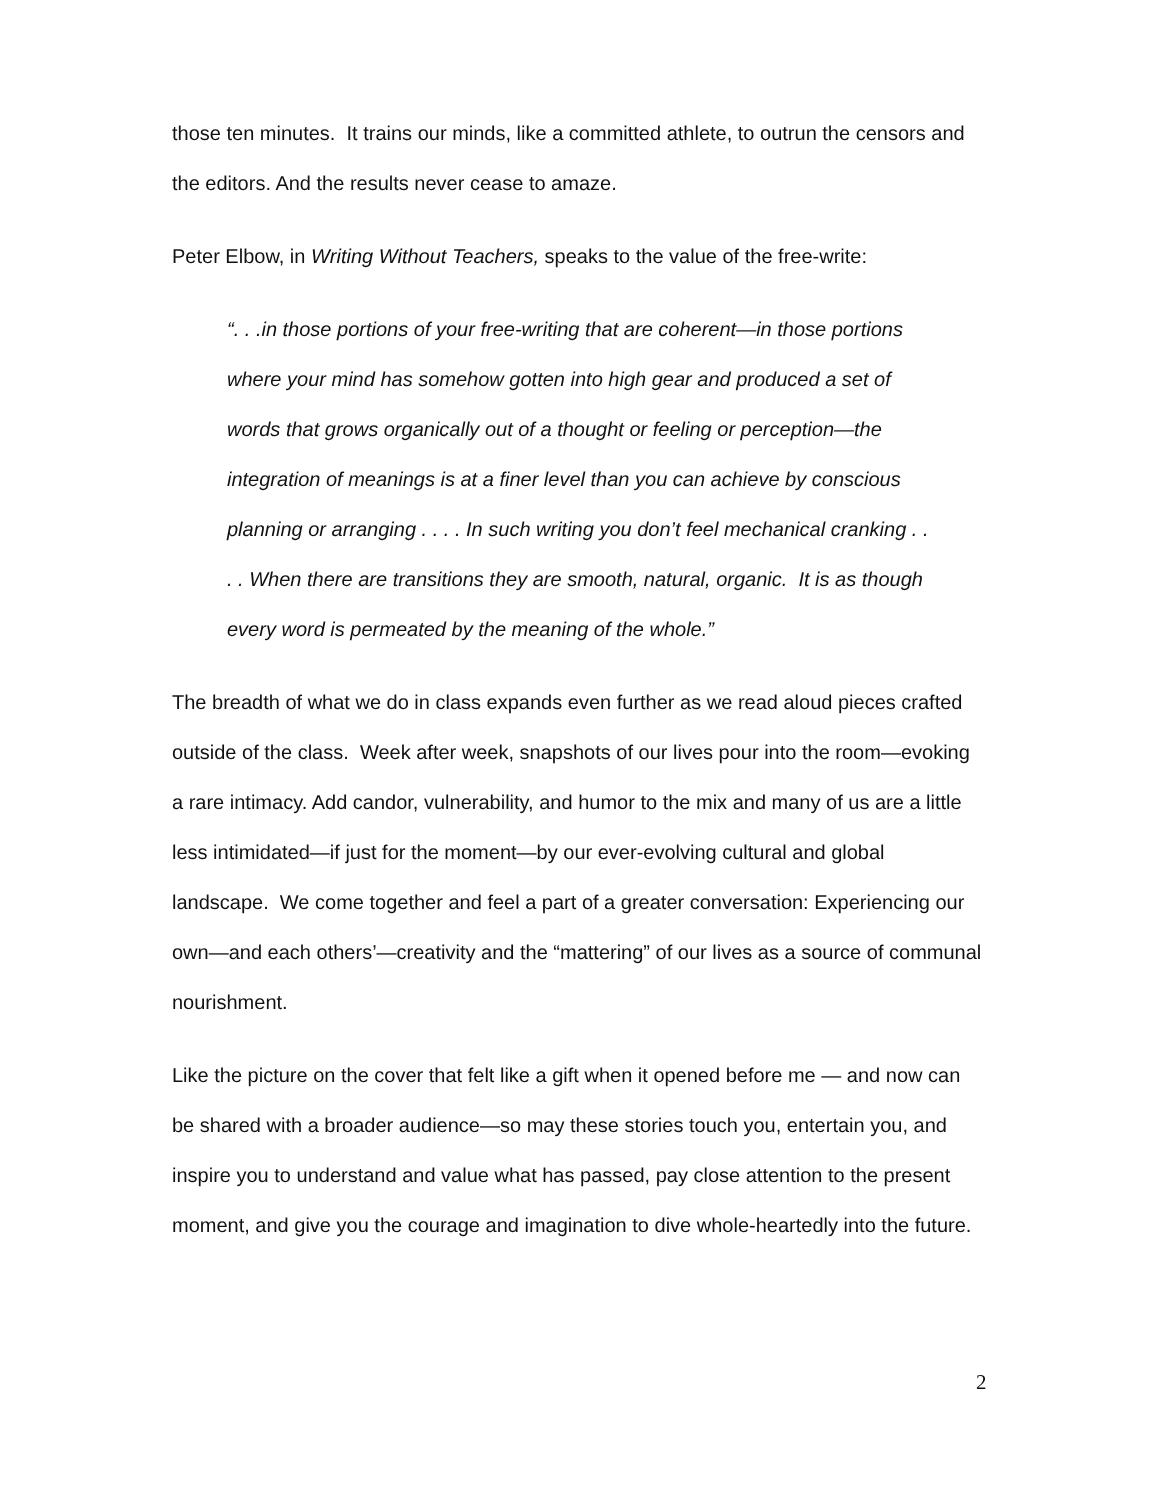those ten minutes. It trains our minds, like a committed athlete, to outrun the censors and the editors. And the results never cease to amaze.
Peter Elbow, in Writing Without Teachers, speaks to the value of the free-write:
“. . .in those portions of your free-writing that are coherent—in those portions where your mind has somehow gotten into high gear and produced a set of words that grows organically out of a thought or feeling or perception—the integration of meanings is at a finer level than you can achieve by conscious planning or arranging . . . . In such writing you don’t feel mechanical cranking . . . . When there are transitions they are smooth, natural, organic. It is as though every word is permeated by the meaning of the whole.”
The breadth of what we do in class expands even further as we read aloud pieces crafted outside of the class. Week after week, snapshots of our lives pour into the room—evoking a rare intimacy. Add candor, vulnerability, and humor to the mix and many of us are a little less intimidated—if just for the moment—by our ever-evolving cultural and global landscape. We come together and feel a part of a greater conversation: Experiencing our own—and each others’—creativity and the “mattering” of our lives as a source of communal nourishment.
Like the picture on the cover that felt like a gift when it opened before me — and now can be shared with a broader audience—so may these stories touch you, entertain you, and inspire you to understand and value what has passed, pay close attention to the present moment, and give you the courage and imagination to dive whole-heartedly into the future.
2